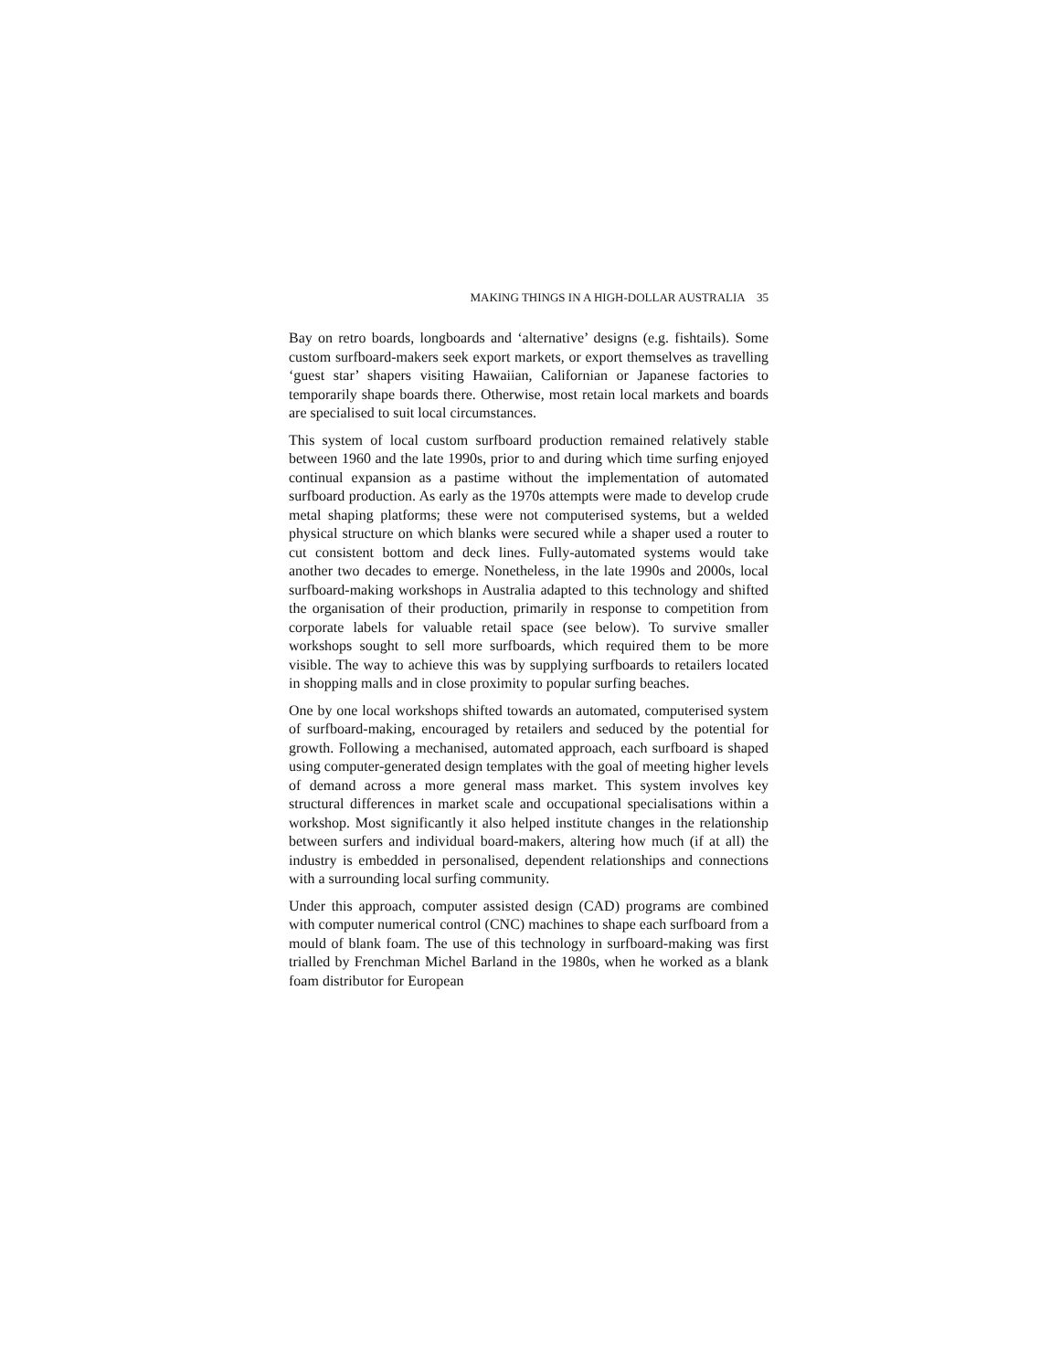MAKING THINGS IN A HIGH-DOLLAR AUSTRALIA 35
Bay on retro boards, longboards and ‘alternative’ designs (e.g. fishtails). Some custom surfboard-makers seek export markets, or export themselves as travelling ‘guest star’ shapers visiting Hawaiian, Californian or Japanese factories to temporarily shape boards there. Otherwise, most retain local markets and boards are specialised to suit local circumstances.
This system of local custom surfboard production remained relatively stable between 1960 and the late 1990s, prior to and during which time surfing enjoyed continual expansion as a pastime without the implementation of automated surfboard production. As early as the 1970s attempts were made to develop crude metal shaping platforms; these were not computerised systems, but a welded physical structure on which blanks were secured while a shaper used a router to cut consistent bottom and deck lines. Fully-automated systems would take another two decades to emerge. Nonetheless, in the late 1990s and 2000s, local surfboard-making workshops in Australia adapted to this technology and shifted the organisation of their production, primarily in response to competition from corporate labels for valuable retail space (see below). To survive smaller workshops sought to sell more surfboards, which required them to be more visible. The way to achieve this was by supplying surfboards to retailers located in shopping malls and in close proximity to popular surfing beaches.
One by one local workshops shifted towards an automated, computerised system of surfboard-making, encouraged by retailers and seduced by the potential for growth. Following a mechanised, automated approach, each surfboard is shaped using computer-generated design templates with the goal of meeting higher levels of demand across a more general mass market. This system involves key structural differences in market scale and occupational specialisations within a workshop. Most significantly it also helped institute changes in the relationship between surfers and individual board-makers, altering how much (if at all) the industry is embedded in personalised, dependent relationships and connections with a surrounding local surfing community.
Under this approach, computer assisted design (CAD) programs are combined with computer numerical control (CNC) machines to shape each surfboard from a mould of blank foam. The use of this technology in surfboard-making was first trialled by Frenchman Michel Barland in the 1980s, when he worked as a blank foam distributor for European